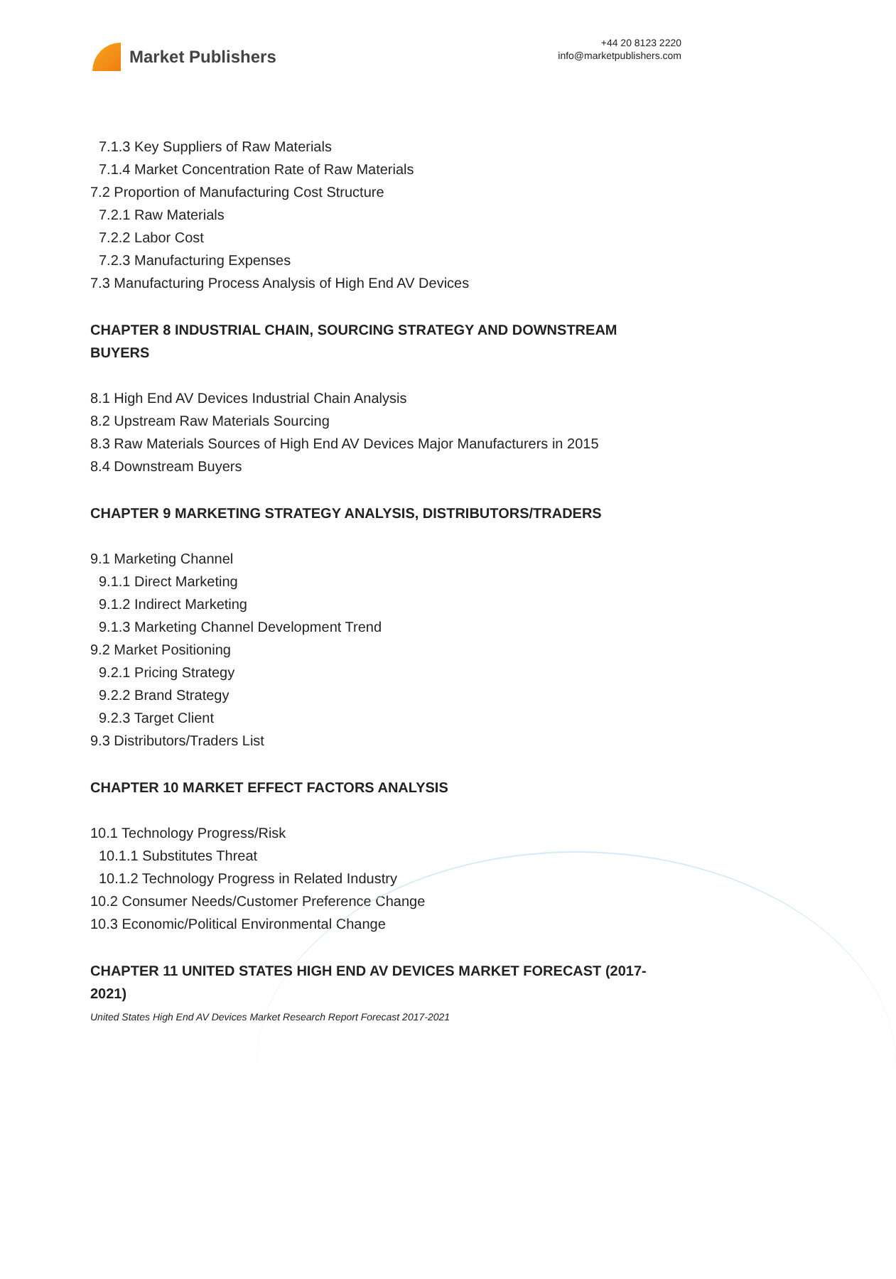Market Publishers
+44 20 8123 2220
info@marketpublishers.com
7.1.3 Key Suppliers of Raw Materials
7.1.4 Market Concentration Rate of Raw Materials
7.2 Proportion of Manufacturing Cost Structure
7.2.1 Raw Materials
7.2.2 Labor Cost
7.2.3 Manufacturing Expenses
7.3 Manufacturing Process Analysis of High End AV Devices
CHAPTER 8 INDUSTRIAL CHAIN, SOURCING STRATEGY AND DOWNSTREAM BUYERS
8.1 High End AV Devices Industrial Chain Analysis
8.2 Upstream Raw Materials Sourcing
8.3 Raw Materials Sources of High End AV Devices Major Manufacturers in 2015
8.4 Downstream Buyers
CHAPTER 9 MARKETING STRATEGY ANALYSIS, DISTRIBUTORS/TRADERS
9.1 Marketing Channel
9.1.1 Direct Marketing
9.1.2 Indirect Marketing
9.1.3 Marketing Channel Development Trend
9.2 Market Positioning
9.2.1 Pricing Strategy
9.2.2 Brand Strategy
9.2.3 Target Client
9.3 Distributors/Traders List
CHAPTER 10 MARKET EFFECT FACTORS ANALYSIS
10.1 Technology Progress/Risk
10.1.1 Substitutes Threat
10.1.2 Technology Progress in Related Industry
10.2 Consumer Needs/Customer Preference Change
10.3 Economic/Political Environmental Change
CHAPTER 11 UNITED STATES HIGH END AV DEVICES MARKET FORECAST (2017-2021)
United States High End AV Devices Market Research Report Forecast 2017-2021